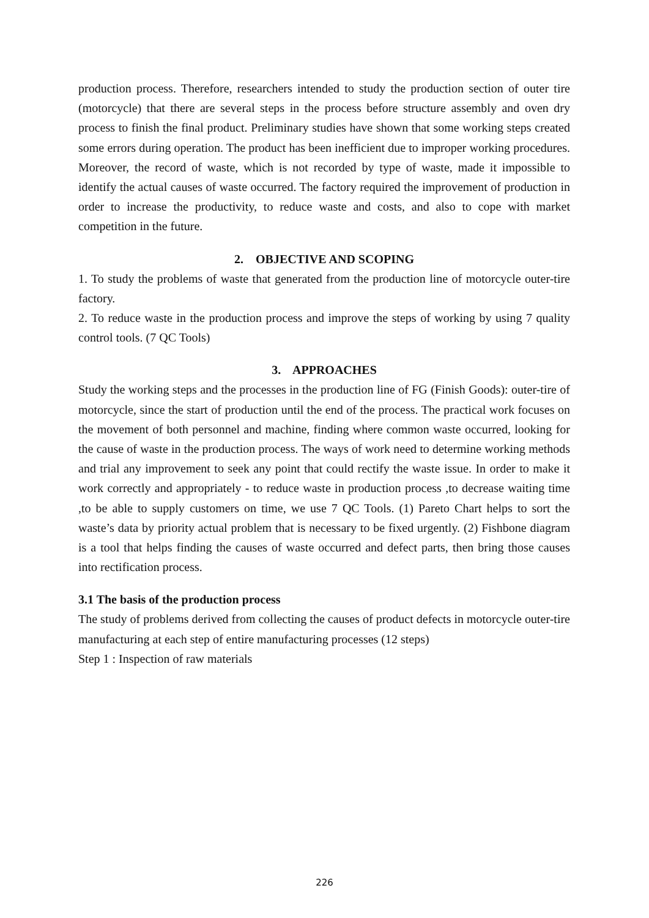production process. Therefore, researchers intended to study the production section of outer tire (motorcycle) that there are several steps in the process before structure assembly and oven dry process to finish the final product. Preliminary studies have shown that some working steps created some errors during operation. The product has been inefficient due to improper working procedures. Moreover, the record of waste, which is not recorded by type of waste, made it impossible to identify the actual causes of waste occurred. The factory required the improvement of production in order to increase the productivity, to reduce waste and costs, and also to cope with market competition in the future.
2. OBJECTIVE AND SCOPING
1. To study the problems of waste that generated from the production line of motorcycle outer-tire factory.
2. To reduce waste in the production process and improve the steps of working by using 7 quality control tools. (7 QC Tools)
3. APPROACHES
Study the working steps and the processes in the production line of FG (Finish Goods): outer-tire of motorcycle, since the start of production until the end of the process. The practical work focuses on the movement of both personnel and machine, finding where common waste occurred, looking for the cause of waste in the production process. The ways of work need to determine working methods and trial any improvement to seek any point that could rectify the waste issue. In order to make it work correctly and appropriately - to reduce waste in production process ,to decrease waiting time ,to be able to supply customers on time, we use 7 QC Tools. (1) Pareto Chart helps to sort the waste’s data by priority actual problem that is necessary to be fixed urgently. (2) Fishbone diagram is a tool that helps finding the causes of waste occurred and defect parts, then bring those causes into rectification process.
3.1 The basis of the production process
The study of problems derived from collecting the causes of product defects in motorcycle outer-tire manufacturing at each step of entire manufacturing processes (12 steps)
Step 1 : Inspection of raw materials
226